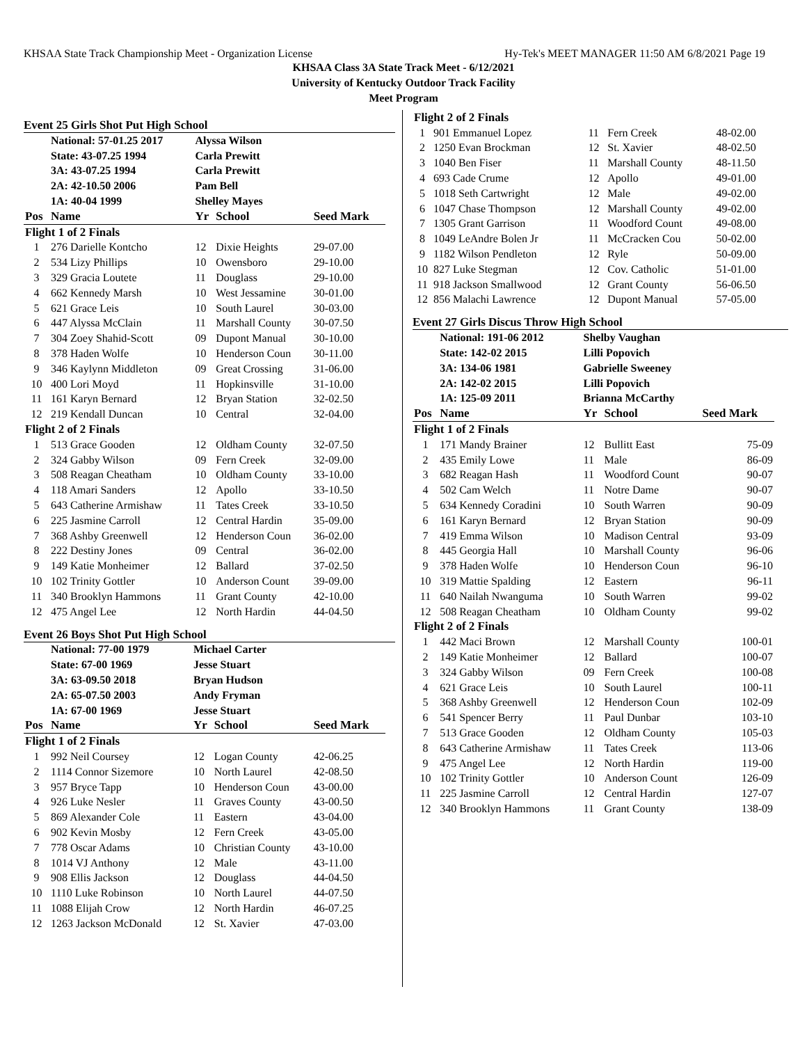KHSAA State Track Championship Meet - Organization License Hy-Tek's MEET MANAGER 11:50 AM 6/8/2021 Page 19
KHSAA Class 3A State Track Meet - 6/12/2021
University of Kentucky Outdoor Track Facility
Meet Program
Event 25 Girls Shot Put High School
| | National: 57-01.25 2017 | Alyssa Wilson | | |
| | State: 43-07.25 1994 | Carla Prewitt | | |
| | 3A: 43-07.25 1994 | Carla Prewitt | | |
| | 2A: 42-10.50 2006 | Pam Bell | | |
| | 1A: 40-04 1999 | Shelley Mayes | | |
| Pos | Name | Yr | School | Seed Mark |
| Flight 1 of 2 Finals | | | | |
| 1 | 276 Darielle Kontcho | 12 | Dixie Heights | 29-07.00 |
| 2 | 534 Lizy Phillips | 10 | Owensboro | 29-10.00 |
| 3 | 329 Gracia Loutete | 11 | Douglass | 29-10.00 |
| 4 | 662 Kennedy Marsh | 10 | West Jessamine | 30-01.00 |
| 5 | 621 Grace Leis | 10 | South Laurel | 30-03.00 |
| 6 | 447 Alyssa McClain | 11 | Marshall County | 30-07.50 |
| 7 | 304 Zoey Shahid-Scott | 09 | Dupont Manual | 30-10.00 |
| 8 | 378 Haden Wolfe | 10 | Henderson Coun | 30-11.00 |
| 9 | 346 Kaylynn Middleton | 09 | Great Crossing | 31-06.00 |
| 10 | 400 Lori Moyd | 11 | Hopkinsville | 31-10.00 |
| 11 | 161 Karyn Bernard | 12 | Bryan Station | 32-02.50 |
| 12 | 219 Kendall Duncan | 10 | Central | 32-04.00 |
| Flight 2 of 2 Finals | | | | |
| 1 | 513 Grace Gooden | 12 | Oldham County | 32-07.50 |
| 2 | 324 Gabby Wilson | 09 | Fern Creek | 32-09.00 |
| 3 | 508 Reagan Cheatham | 10 | Oldham County | 33-10.00 |
| 4 | 118 Amari Sanders | 12 | Apollo | 33-10.50 |
| 5 | 643 Catherine Armishaw | 11 | Tates Creek | 33-10.50 |
| 6 | 225 Jasmine Carroll | 12 | Central Hardin | 35-09.00 |
| 7 | 368 Ashby Greenwell | 12 | Henderson Coun | 36-02.00 |
| 8 | 222 Destiny Jones | 09 | Central | 36-02.00 |
| 9 | 149 Katie Monheimer | 12 | Ballard | 37-02.50 |
| 10 | 102 Trinity Gottler | 10 | Anderson Count | 39-09.00 |
| 11 | 340 Brooklyn Hammons | 11 | Grant County | 42-10.00 |
| 12 | 475 Angel Lee | 12 | North Hardin | 44-04.50 |
Event 26 Boys Shot Put High School
| | National: 77-00 1979 | Michael Carter | | |
| | State: 67-00 1969 | Jesse Stuart | | |
| | 3A: 63-09.50 2018 | Bryan Hudson | | |
| | 2A: 65-07.50 2003 | Andy Fryman | | |
| | 1A: 67-00 1969 | Jesse Stuart | | |
| Pos | Name | Yr | School | Seed Mark |
| Flight 1 of 2 Finals | | | | |
| 1 | 992 Neil Coursey | 12 | Logan County | 42-06.25 |
| 2 | 1114 Connor Sizemore | 10 | North Laurel | 42-08.50 |
| 3 | 957 Bryce Tapp | 10 | Henderson Coun | 43-00.00 |
| 4 | 926 Luke Nesler | 11 | Graves County | 43-00.50 |
| 5 | 869 Alexander Cole | 11 | Eastern | 43-04.00 |
| 6 | 902 Kevin Mosby | 12 | Fern Creek | 43-05.00 |
| 7 | 778 Oscar Adams | 10 | Christian County | 43-10.00 |
| 8 | 1014 VJ Anthony | 12 | Male | 43-11.00 |
| 9 | 908 Ellis Jackson | 12 | Douglass | 44-04.50 |
| 10 | 1110 Luke Robinson | 10 | North Laurel | 44-07.50 |
| 11 | 1088 Elijah Crow | 12 | North Hardin | 46-07.25 |
| 12 | 1263 Jackson McDonald | 12 | St. Xavier | 47-03.00 |
| Flight 2 of 2 Finals | | | | |
| 1 | 901 Emmanuel Lopez | 11 | Fern Creek | 48-02.00 |
| 2 | 1250 Evan Brockman | 12 | St. Xavier | 48-02.50 |
| 3 | 1040 Ben Fiser | 11 | Marshall County | 48-11.50 |
| 4 | 693 Cade Crume | 12 | Apollo | 49-01.00 |
| 5 | 1018 Seth Cartwright | 12 | Male | 49-02.00 |
| 6 | 1047 Chase Thompson | 12 | Marshall County | 49-02.00 |
| 7 | 1305 Grant Garrison | 11 | Woodford Count | 49-08.00 |
| 8 | 1049 LeAndre Bolen Jr | 11 | McCracken Cou | 50-02.00 |
| 9 | 1182 Wilson Pendleton | 12 | Ryle | 50-09.00 |
| 10 | 827 Luke Stegman | 12 | Cov. Catholic | 51-01.00 |
| 11 | 918 Jackson Smallwood | 12 | Grant County | 56-06.50 |
| 12 | 856 Malachi Lawrence | 12 | Dupont Manual | 57-05.00 |
Event 27 Girls Discus Throw High School
| | National: 191-06 2012 | Shelby Vaughan | | |
| | State: 142-02 2015 | Lilli Popovich | | |
| | 3A: 134-06 1981 | Gabrielle Sweeney | | |
| | 2A: 142-02 2015 | Lilli Popovich | | |
| | 1A: 125-09 2011 | Brianna McCarthy | | |
| Pos | Name | Yr | School | Seed Mark |
| Flight 1 of 2 Finals | | | | |
| 1 | 171 Mandy Brainer | 12 | Bullitt East | 75-09 |
| 2 | 435 Emily Lowe | 11 | Male | 86-09 |
| 3 | 682 Reagan Hash | 11 | Woodford Count | 90-07 |
| 4 | 502 Cam Welch | 11 | Notre Dame | 90-07 |
| 5 | 634 Kennedy Coradini | 10 | South Warren | 90-09 |
| 6 | 161 Karyn Bernard | 12 | Bryan Station | 90-09 |
| 7 | 419 Emma Wilson | 10 | Madison Central | 93-09 |
| 8 | 445 Georgia Hall | 10 | Marshall County | 96-06 |
| 9 | 378 Haden Wolfe | 10 | Henderson Coun | 96-10 |
| 10 | 319 Mattie Spalding | 12 | Eastern | 96-11 |
| 11 | 640 Nailah Nwanguma | 10 | South Warren | 99-02 |
| 12 | 508 Reagan Cheatham | 10 | Oldham County | 99-02 |
| Flight 2 of 2 Finals | | | | |
| 1 | 442 Maci Brown | 12 | Marshall County | 100-01 |
| 2 | 149 Katie Monheimer | 12 | Ballard | 100-07 |
| 3 | 324 Gabby Wilson | 09 | Fern Creek | 100-08 |
| 4 | 621 Grace Leis | 10 | South Laurel | 100-11 |
| 5 | 368 Ashby Greenwell | 12 | Henderson Coun | 102-09 |
| 6 | 541 Spencer Berry | 11 | Paul Dunbar | 103-10 |
| 7 | 513 Grace Gooden | 12 | Oldham County | 105-03 |
| 8 | 643 Catherine Armishaw | 11 | Tates Creek | 113-06 |
| 9 | 475 Angel Lee | 12 | North Hardin | 119-00 |
| 10 | 102 Trinity Gottler | 10 | Anderson Count | 126-09 |
| 11 | 225 Jasmine Carroll | 12 | Central Hardin | 127-07 |
| 12 | 340 Brooklyn Hammons | 11 | Grant County | 138-09 |